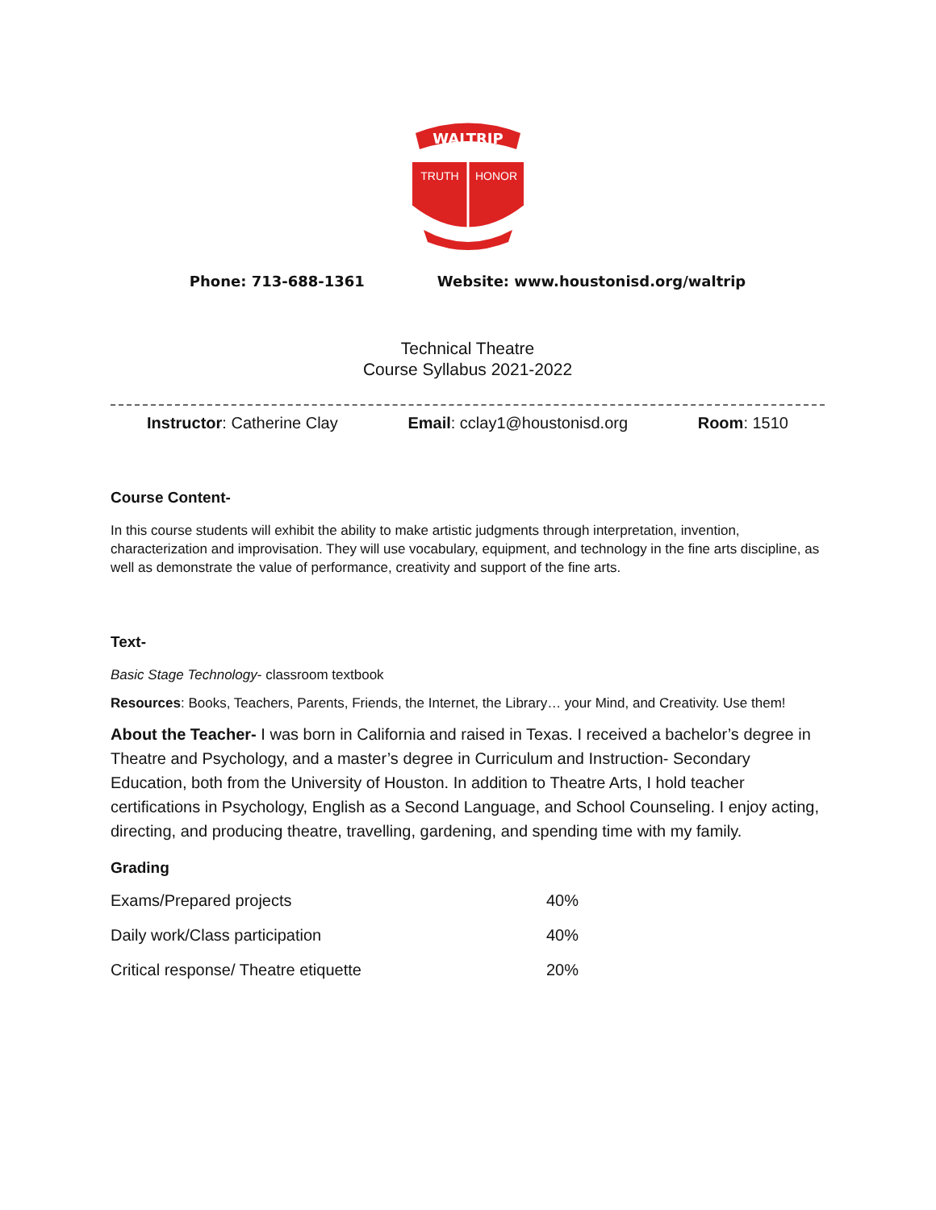WALTRIP
TRUTH
HONOR
Phone: 713-688-1361 Website: www.houstonisd.org/waltrip
Technical Theatre
Course Syllabus 2021-2022
Instructor: Catherine Clay Email: cclay1@houstonisd.org Room: 1510
Course Content-
In this course students will exhibit the ability to make artistic judgments through interpretation, invention, characterization and improvisation. They will use vocabulary, equipment, and technology in the fine arts discipline, as well as demonstrate the value of performance, creativity and support of the fine arts.
Text-
Basic Stage Technology- classroom textbook
Resources: Books, Teachers, Parents, Friends, the Internet, the Library… your Mind, and Creativity. Use them!
About the Teacher- I was born in California and raised in Texas. I received a bachelor’s degree in Theatre and Psychology, and a master’s degree in Curriculum and Instruction- Secondary Education, both from the University of Houston. In addition to Theatre Arts, I hold teacher certifications in Psychology, English as a Second Language, and School Counseling. I enjoy acting, directing, and producing theatre, travelling, gardening, and spending time with my family.
Grading
| Exams/Prepared projects | 40% |
| Daily work/Class participation | 40% |
| Critical response/ Theatre etiquette | 20% |